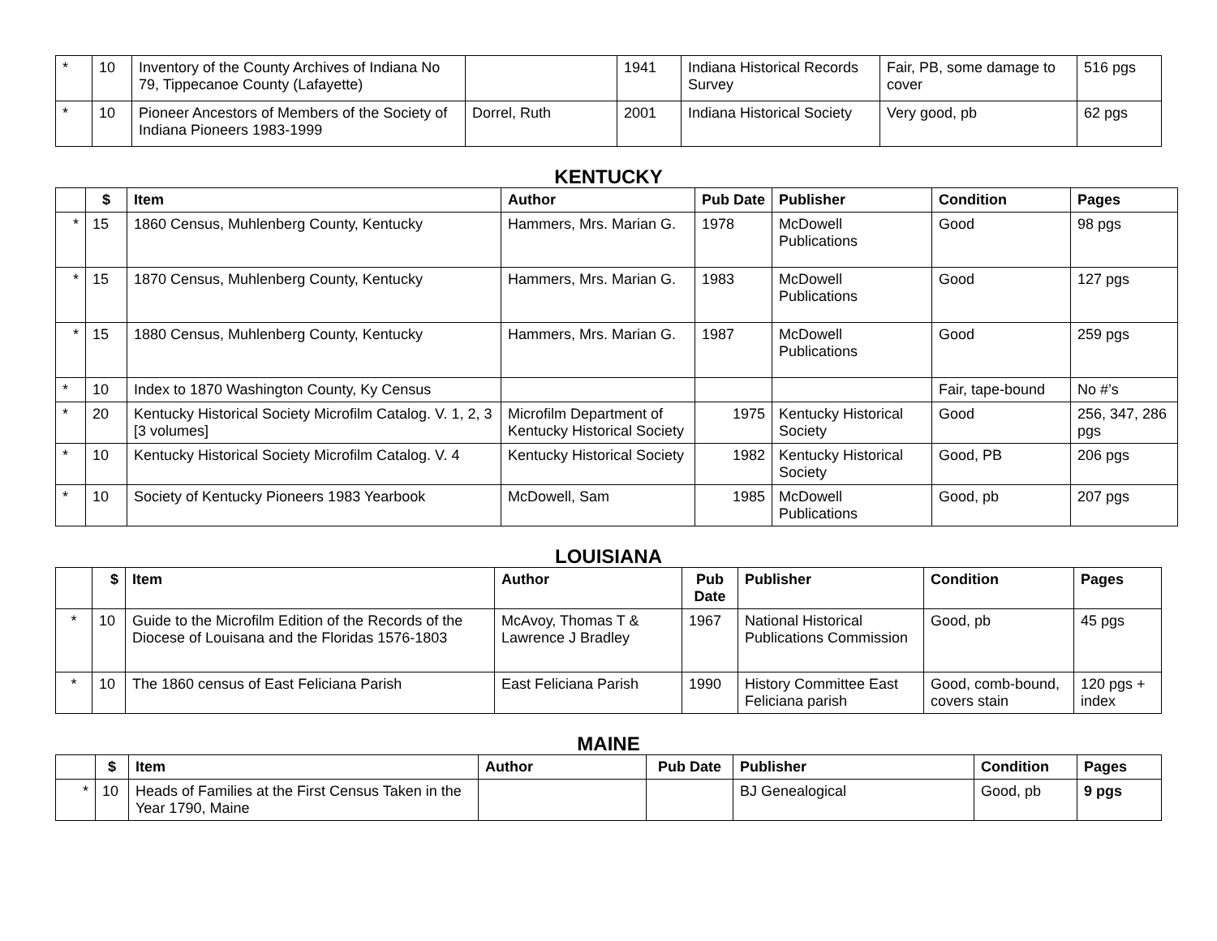| * | 10 | Inventory of the County Archives of Indiana No 79, Tippecanoe County (Lafayette) | | 1941 | Indiana Historical Records Survey | Fair, PB, some damage to cover | 516 pgs |
| * | 10 | Pioneer Ancestors of Members of the Society of Indiana Pioneers 1983-1999 | Dorrel, Ruth | 2001 | Indiana Historical Society | Very good, pb | 62 pgs |
KENTUCKY
| | $ | Item | Author | Pub Date | Publisher | Condition | Pages |
| --- | --- | --- | --- | --- | --- | --- | --- |
| * | 15 | 1860 Census, Muhlenberg County, Kentucky | Hammers, Mrs. Marian G. | 1978 | McDowell Publications | Good | 98 pgs |
| * | 15 | 1870 Census, Muhlenberg County, Kentucky | Hammers, Mrs. Marian G. | 1983 | McDowell Publications | Good | 127 pgs |
| * | 15 | 1880 Census, Muhlenberg County, Kentucky | Hammers, Mrs. Marian G. | 1987 | McDowell Publications | Good | 259 pgs |
| * | 10 | Index to 1870 Washington County, Ky Census | | | | Fair, tape-bound | No #’s |
| * | 20 | Kentucky Historical Society Microfilm Catalog. V. 1, 2, 3 [3 volumes] | Microfilm Department of Kentucky Historical Society | 1975 | Kentucky Historical Society | Good | 256, 347, 286 pgs |
| * | 10 | Kentucky Historical Society Microfilm Catalog. V. 4 | Kentucky Historical Society | 1982 | Kentucky Historical Society | Good, PB | 206 pgs |
| * | 10 | Society of Kentucky Pioneers 1983 Yearbook | McDowell, Sam | 1985 | McDowell Publications | Good, pb | 207 pgs |
LOUISIANA
| | $ | Item | Author | Pub Date | Publisher | Condition | Pages |
| --- | --- | --- | --- | --- | --- | --- | --- |
| * | 10 | Guide to the Microfilm Edition of the Records of the Diocese of Louisana and the Floridas 1576-1803 | McAvoy, Thomas T & Lawrence J Bradley | 1967 | National Historical Publications Commission | Good, pb | 45 pgs |
| * | 10 | The 1860 census of East Feliciana Parish | East Feliciana Parish | 1990 | History Committee East Feliciana parish | Good, comb-bound, covers stain | 120 pgs + index |
MAINE
| | $ | Item | Author | Pub Date | Publisher | Condition | Pages |
| --- | --- | --- | --- | --- | --- | --- | --- |
| * | 10 | Heads of Families at the First Census Taken in the Year 1790, Maine | | | BJ Genealogical | Good, pb | 9 pgs |